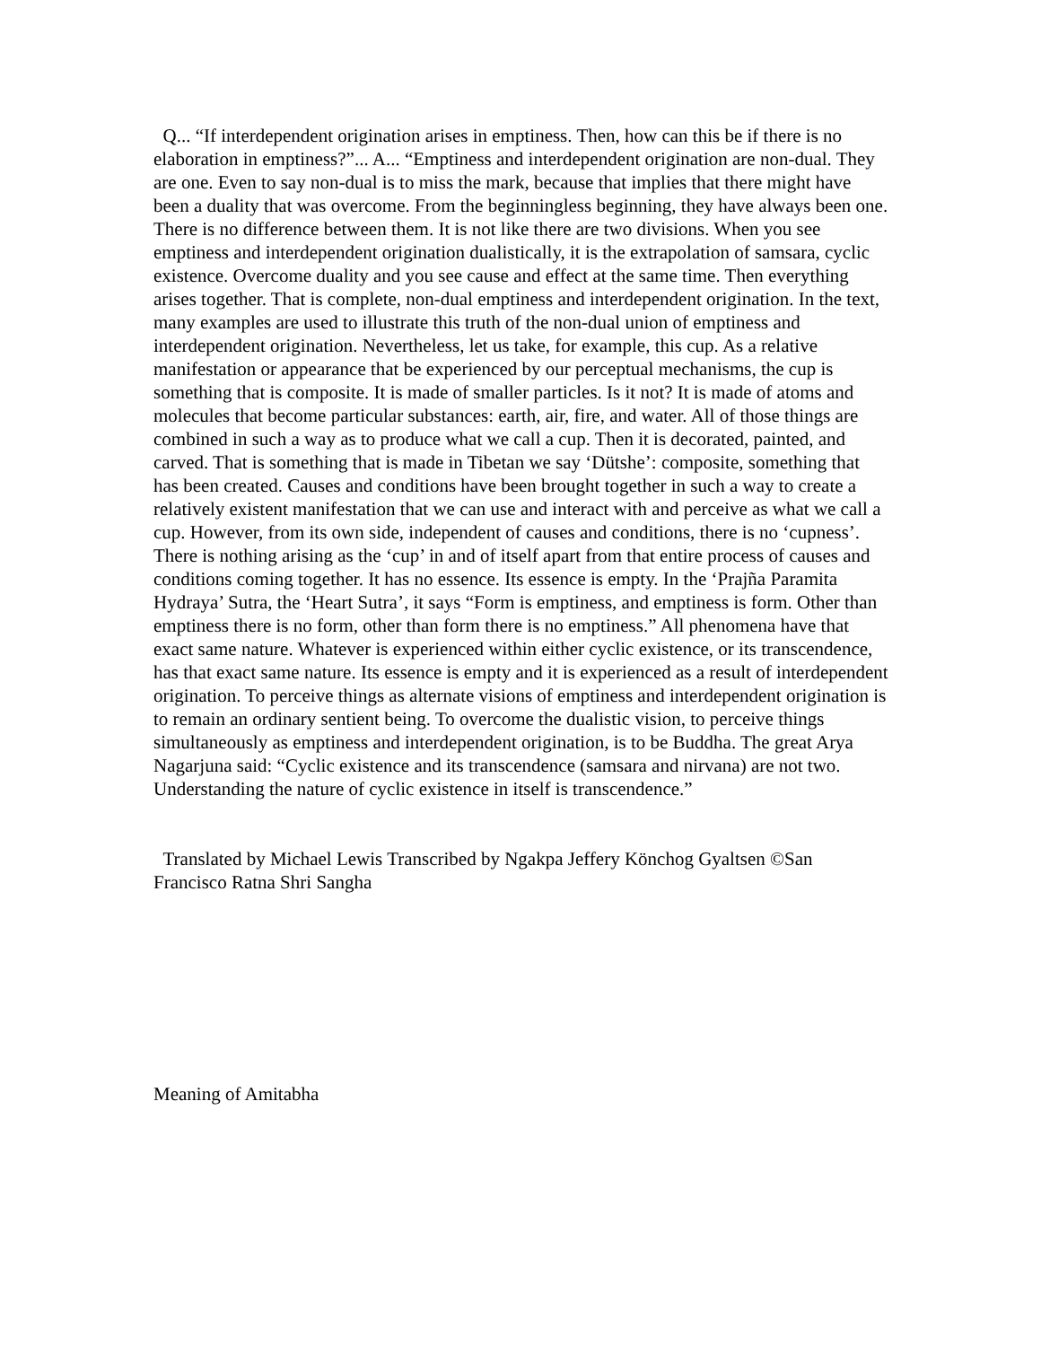Q... “If interdependent origination arises in emptiness. Then, how can this be if there is no elaboration in emptiness?”... A... “Emptiness and interdependent origination are non-dual. They are one. Even to say non-dual is to miss the mark, because that implies that there might have been a duality that was overcome. From the beginningless beginning, they have always been one. There is no difference between them. It is not like there are two divisions. When you see emptiness and interdependent origination dualistically, it is the extrapolation of samsara, cyclic existence. Overcome duality and you see cause and effect at the same time. Then everything arises together. That is complete, non-dual emptiness and interdependent origination. In the text, many examples are used to illustrate this truth of the non-dual union of emptiness and interdependent origination. Nevertheless, let us take, for example, this cup. As a relative manifestation or appearance that be experienced by our perceptual mechanisms, the cup is something that is composite. It is made of smaller particles. Is it not? It is made of atoms and molecules that become particular substances: earth, air, fire, and water. All of those things are combined in such a way as to produce what we call a cup. Then it is decorated, painted, and carved. That is something that is made in Tibetan we say ‘Dütshe’: composite, something that has been created. Causes and conditions have been brought together in such a way to create a relatively existent manifestation that we can use and interact with and perceive as what we call a cup. However, from its own side, independent of causes and conditions, there is no ‘cupness’. There is nothing arising as the ‘cup’ in and of itself apart from that entire process of causes and conditions coming together. It has no essence. Its essence is empty. In the ‘Prajña Paramita Hydraya’ Sutra, the ‘Heart Sutra’, it says “Form is emptiness, and emptiness is form. Other than emptiness there is no form, other than form there is no emptiness.” All phenomena have that exact same nature. Whatever is experienced within either cyclic existence, or its transcendence, has that exact same nature. Its essence is empty and it is experienced as a result of interdependent origination. To perceive things as alternate visions of emptiness and interdependent origination is to remain an ordinary sentient being. To overcome the dualistic vision, to perceive things simultaneously as emptiness and interdependent origination, is to be Buddha. The great Arya Nagarjuna said: “Cyclic existence and its transcendence (samsara and nirvana) are not two. Understanding the nature of cyclic existence in itself is transcendence.”
Translated by Michael Lewis Transcribed by Ngakpa Jeffery Könchog Gyaltsen ©San Francisco Ratna Shri Sangha
Meaning of Amitabha